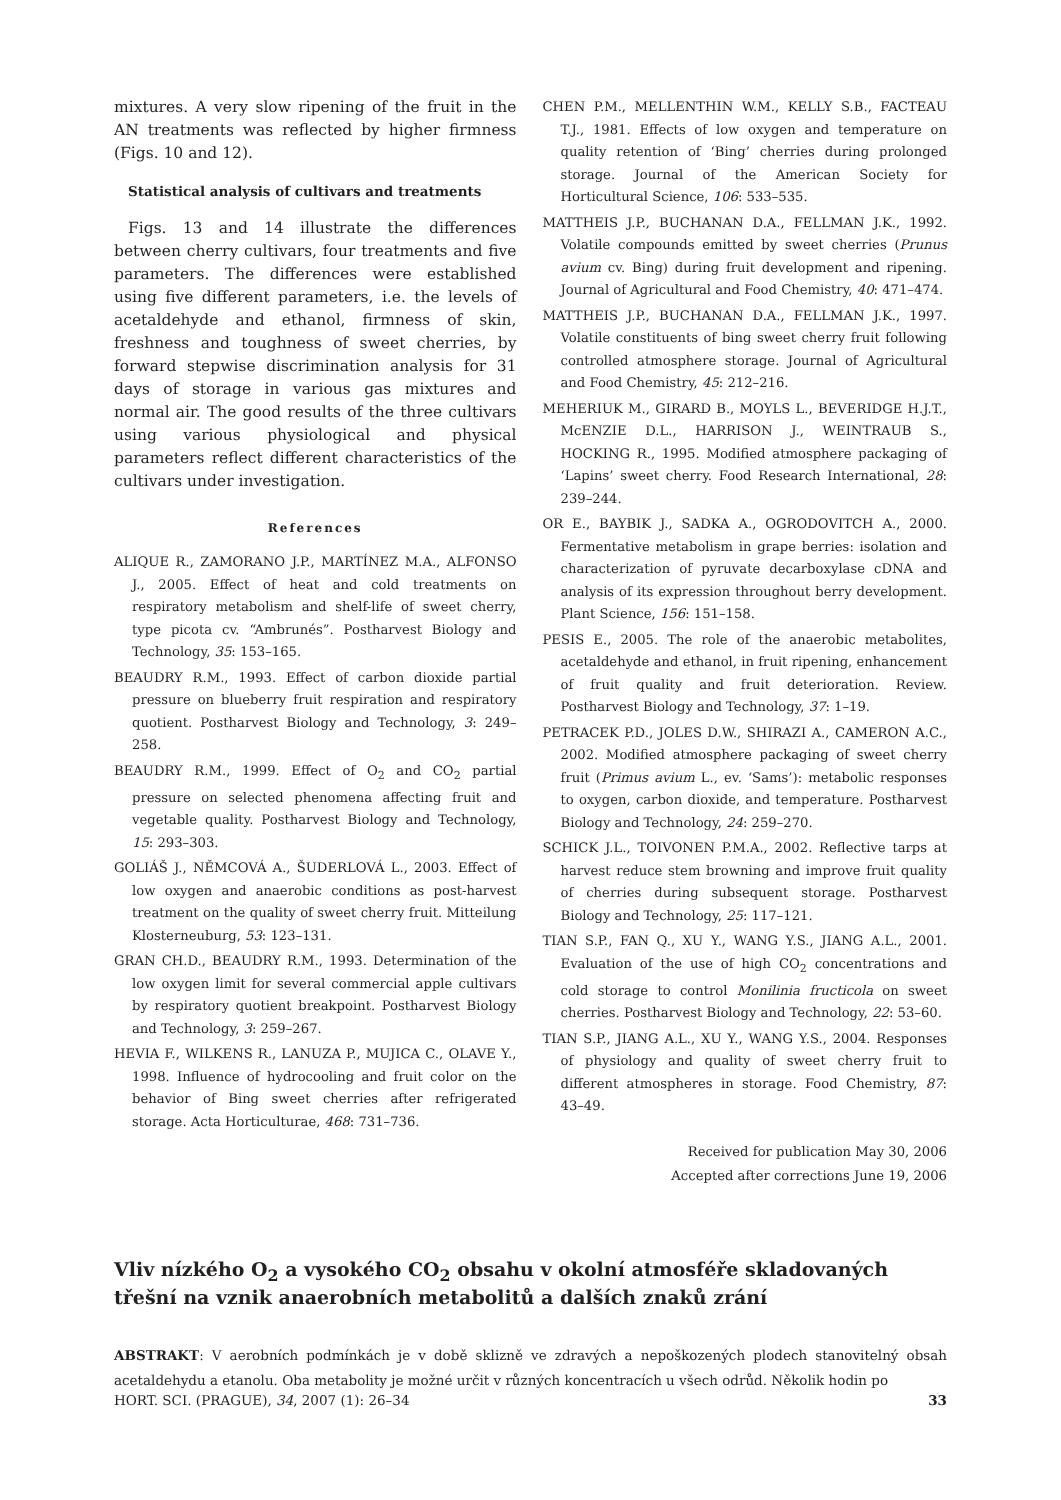mixtures. A very slow ripening of the fruit in the AN treatments was reflected by higher firmness (Figs. 10 and 12).
Statistical analysis of cultivars and treatments
Figs. 13 and 14 illustrate the differences between cherry cultivars, four treatments and five parameters. The differences were established using five different parameters, i.e. the levels of acetaldehyde and ethanol, firmness of skin, freshness and toughness of sweet cherries, by forward stepwise discrimination analysis for 31 days of storage in various gas mixtures and normal air. The good results of the three cultivars using various physiological and physical parameters reflect different characteristics of the cultivars under investigation.
References
ALIQUE R., ZAMORANO J.P., MARTÍNEZ M.A., ALFONSO J., 2005. Effect of heat and cold treatments on respiratory metabolism and shelf-life of sweet cherry, type picota cv. “Ambrunés”. Postharvest Biology and Technology, 35: 153–165.
BEAUDRY R.M., 1993. Effect of carbon dioxide partial pressure on blueberry fruit respiration and respiratory quotient. Postharvest Biology and Technology, 3: 249–258.
BEAUDRY R.M., 1999. Effect of O<sub>2</sub> and CO<sub>2</sub> partial pressure on selected phenomena affecting fruit and vegetable quality. Postharvest Biology and Technology, 15: 293–303.
GOLIÁŠ J., NĚMCOVÁ A., ŠUDERLOVÁ L., 2003. Effect of low oxygen and anaerobic conditions as post-harvest treatment on the quality of sweet cherry fruit. Mitteilung Klosterneuburg, 53: 123–131.
GRAN CH.D., BEAUDRY R.M., 1993. Determination of the low oxygen limit for several commercial apple cultivars by respiratory quotient breakpoint. Postharvest Biology and Technology, 3: 259–267.
HEVIA F., WILKENS R., LANUZA P., MUJICA C., OLAVE Y., 1998. Influence of hydrocooling and fruit color on the behavior of Bing sweet cherries after refrigerated storage. Acta Horticulturae, 468: 731–736.
CHEN P.M., MELLENTHIN W.M., KELLY S.B., FACTEAU T.J., 1981. Effects of low oxygen and temperature on quality retention of ‘Bing’ cherries during prolonged storage. Journal of the American Society for Horticultural Science, 106: 533–535.
MATTHEIS J.P., BUCHANAN D.A., FELLMAN J.K., 1992. Volatile compounds emitted by sweet cherries (Prunus avium cv. Bing) during fruit development and ripening. Journal of Agricultural and Food Chemistry, 40: 471–474.
MATTHEIS J.P., BUCHANAN D.A., FELLMAN J.K., 1997. Volatile constituents of bing sweet cherry fruit following controlled atmosphere storage. Journal of Agricultural and Food Chemistry, 45: 212–216.
MEHERIUK M., GIRARD B., MOYLS L., BEVERIDGE H.J.T., McENZIE D.L., HARRISON J., WEINTRAUB S., HOCKING R., 1995. Modified atmosphere packaging of ‘Lapins’ sweet cherry. Food Research International, 28: 239–244.
OR E., BAYBIK J., SADKA A., OGRODOVITCH A., 2000. Fermentative metabolism in grape berries: isolation and characterization of pyruvate decarboxylase cDNA and analysis of its expression throughout berry development. Plant Science, 156: 151–158.
PESIS E., 2005. The role of the anaerobic metabolites, acetaldehyde and ethanol, in fruit ripening, enhancement of fruit quality and fruit deterioration. Review. Postharvest Biology and Technology, 37: 1–19.
PETRACEK P.D., JOLES D.W., SHIRAZI A., CAMERON A.C., 2002. Modified atmosphere packaging of sweet cherry fruit (Primus avium L., ev. ‘Sams’): metabolic responses to oxygen, carbon dioxide, and temperature. Postharvest Biology and Technology, 24: 259–270.
SCHICK J.L., TOIVONEN P.M.A., 2002. Reflective tarps at harvest reduce stem browning and improve fruit quality of cherries during subsequent storage. Postharvest Biology and Technology, 25: 117–121.
TIAN S.P., FAN Q., XU Y., WANG Y.S., JIANG A.L., 2001. Evaluation of the use of high CO<sub>2</sub> concentrations and cold storage to control Monilinia fructicola on sweet cherries. Postharvest Biology and Technology, 22: 53–60.
TIAN S.P., JIANG A.L., XU Y., WANG Y.S., 2004. Responses of physiology and quality of sweet cherry fruit to different atmospheres in storage. Food Chemistry, 87: 43–49.
Received for publication May 30, 2006
Accepted after corrections June 19, 2006
Vliv nízkého O<sub>2</sub> a vysokého CO<sub>2</sub> obsahu v okolní atmosféře skladovaných třešní na vznik anaerobních metabolitů a dalších znaků zrání
ABSTRAKT: V aerobních podmínkách je v době sklizně ve zdravých a nepoškozených plodech stanovitelný obsah acetaldehydu a etanolu. Oba metabolity je možné určit v různých koncentracích u všech odrůd. Několik hodin po
HORT. SCI. (PRAGUE), 34, 2007 (1): 26–34 33